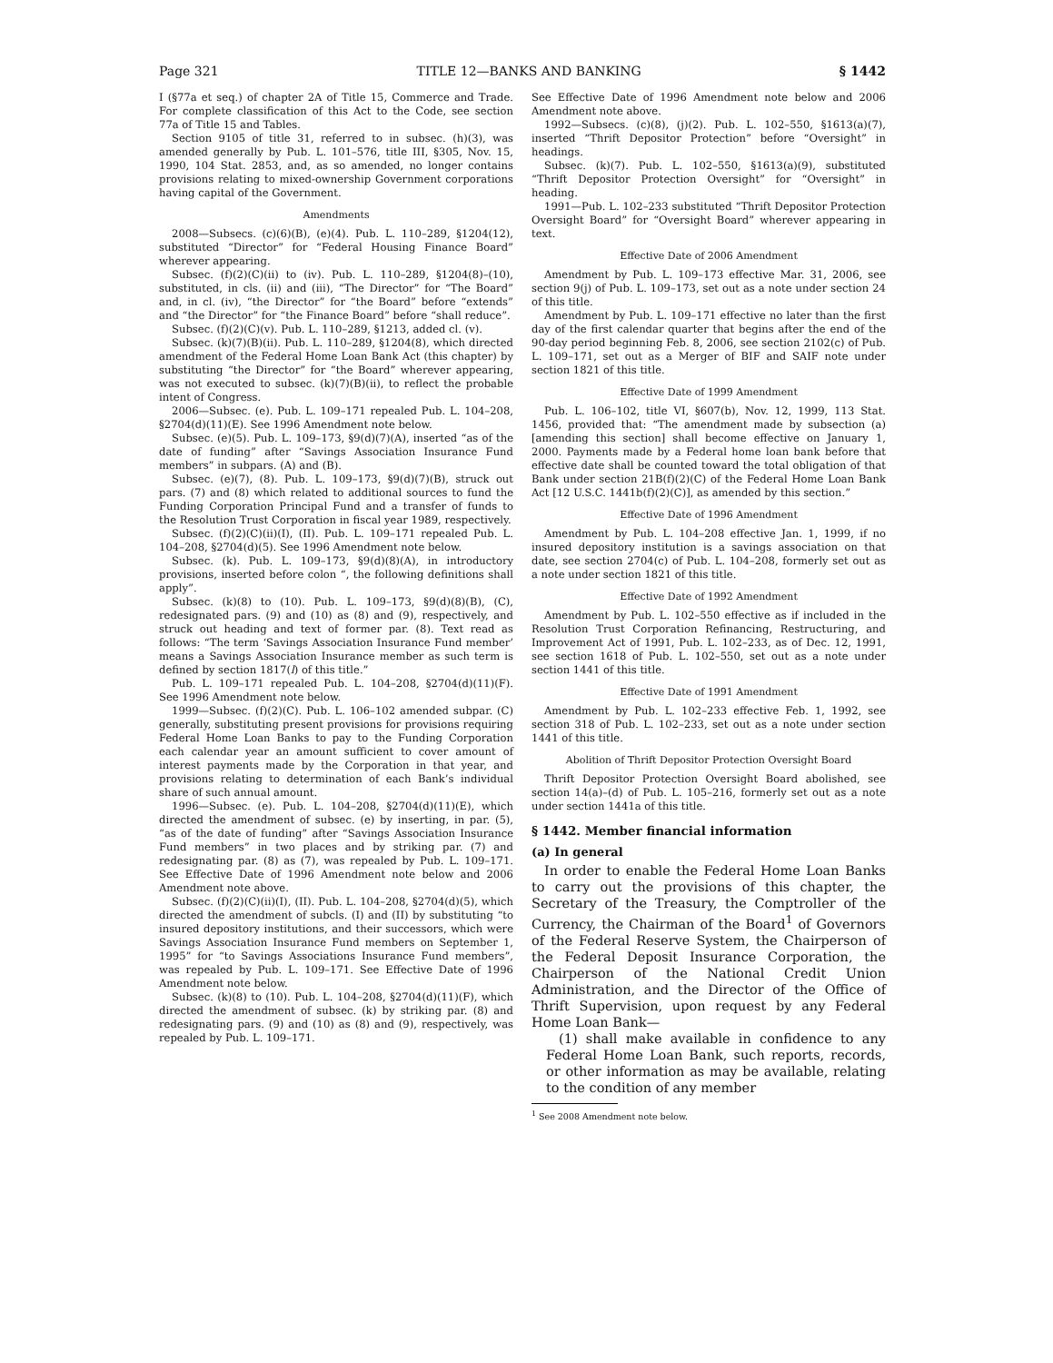Page 321 TITLE 12—BANKS AND BANKING § 1442
I (§77a et seq.) of chapter 2A of Title 15, Commerce and Trade. For complete classification of this Act to the Code, see section 77a of Title 15 and Tables.
Section 9105 of title 31, referred to in subsec. (h)(3), was amended generally by Pub. L. 101–576, title III, §305, Nov. 15, 1990, 104 Stat. 2853, and, as so amended, no longer contains provisions relating to mixed-ownership Government corporations having capital of the Government.
Amendments
2008—Subsecs. (c)(6)(B), (e)(4). Pub. L. 110–289, §1204(12), substituted “Director” for “Federal Housing Finance Board” wherever appearing.
Subsec. (f)(2)(C)(ii) to (iv). Pub. L. 110–289, §1204(8)–(10), substituted, in cls. (ii) and (iii), “The Director” for “The Board” and, in cl. (iv), “the Director” for “the Board” before “extends” and “the Director” for “the Finance Board” before “shall reduce”.
Subsec. (f)(2)(C)(v). Pub. L. 110–289, §1213, added cl. (v).
Subsec. (k)(7)(B)(ii). Pub. L. 110–289, §1204(8), which directed amendment of the Federal Home Loan Bank Act (this chapter) by substituting “the Director” for “the Board” wherever appearing, was not executed to subsec. (k)(7)(B)(ii), to reflect the probable intent of Congress.
2006—Subsec. (e). Pub. L. 109–171 repealed Pub. L. 104–208, §2704(d)(11)(E). See 1996 Amendment note below.
Subsec. (e)(5). Pub. L. 109–173, §9(d)(7)(A), inserted “as of the date of funding” after “Savings Association Insurance Fund members” in subpars. (A) and (B).
Subsec. (e)(7), (8). Pub. L. 109–173, §9(d)(7)(B), struck out pars. (7) and (8) which related to additional sources to fund the Funding Corporation Principal Fund and a transfer of funds to the Resolution Trust Corporation in fiscal year 1989, respectively.
Subsec. (f)(2)(C)(ii)(I), (II). Pub. L. 109–171 repealed Pub. L. 104–208, §2704(d)(5). See 1996 Amendment note below.
Subsec. (k). Pub. L. 109–173, §9(d)(8)(A), in introductory provisions, inserted before colon “, the following definitions shall apply”.
Subsec. (k)(8) to (10). Pub. L. 109–173, §9(d)(8)(B), (C), redesignated pars. (9) and (10) as (8) and (9), respectively, and struck out heading and text of former par. (8). Text read as follows: “The term ‘Savings Association Insurance Fund member’ means a Savings Association Insurance member as such term is defined by section 1817(l) of this title.”
Pub. L. 109–171 repealed Pub. L. 104–208, §2704(d)(11)(F). See 1996 Amendment note below.
1999—Subsec. (f)(2)(C). Pub. L. 106–102 amended subpar. (C) generally, substituting present provisions for provisions requiring Federal Home Loan Banks to pay to the Funding Corporation each calendar year an amount sufficient to cover amount of interest payments made by the Corporation in that year, and provisions relating to determination of each Bank’s individual share of such annual amount.
1996—Subsec. (e). Pub. L. 104–208, §2704(d)(11)(E), which directed the amendment of subsec. (e) by inserting, in par. (5), “as of the date of funding” after “Savings Association Insurance Fund members” in two places and by striking par. (7) and redesignating par. (8) as (7), was repealed by Pub. L. 109–171. See Effective Date of 1996 Amendment note below and 2006 Amendment note above.
Subsec. (f)(2)(C)(ii)(I), (II). Pub. L. 104–208, §2704(d)(5), which directed the amendment of subcls. (I) and (II) by substituting “to insured depository institutions, and their successors, which were Savings Association Insurance Fund members on September 1, 1995” for “to Savings Associations Insurance Fund members”, was repealed by Pub. L. 109–171. See Effective Date of 1996 Amendment note below.
Subsec. (k)(8) to (10). Pub. L. 104–208, §2704(d)(11)(F), which directed the amendment of subsec. (k) by striking par. (8) and redesignating pars. (9) and (10) as (8) and (9), respectively, was repealed by Pub. L. 109–171.
See Effective Date of 1996 Amendment note below and 2006 Amendment note above.
1992—Subsecs. (c)(8), (j)(2). Pub. L. 102–550, §1613(a)(7), inserted “Thrift Depositor Protection” before “Oversight” in headings.
Subsec. (k)(7). Pub. L. 102–550, §1613(a)(9), substituted “Thrift Depositor Protection Oversight” for “Oversight” in heading.
1991—Pub. L. 102–233 substituted “Thrift Depositor Protection Oversight Board” for “Oversight Board” wherever appearing in text.
Effective Date of 2006 Amendment
Amendment by Pub. L. 109–173 effective Mar. 31, 2006, see section 9(j) of Pub. L. 109–173, set out as a note under section 24 of this title.
Amendment by Pub. L. 109–171 effective no later than the first day of the first calendar quarter that begins after the end of the 90-day period beginning Feb. 8, 2006, see section 2102(c) of Pub. L. 109–171, set out as a Merger of BIF and SAIF note under section 1821 of this title.
Effective Date of 1999 Amendment
Pub. L. 106–102, title VI, §607(b), Nov. 12, 1999, 113 Stat. 1456, provided that: “The amendment made by subsection (a) [amending this section] shall become effective on January 1, 2000. Payments made by a Federal home loan bank before that effective date shall be counted toward the total obligation of that Bank under section 21B(f)(2)(C) of the Federal Home Loan Bank Act [12 U.S.C. 1441b(f)(2)(C)], as amended by this section.”
Effective Date of 1996 Amendment
Amendment by Pub. L. 104–208 effective Jan. 1, 1999, if no insured depository institution is a savings association on that date, see section 2704(c) of Pub. L. 104–208, formerly set out as a note under section 1821 of this title.
Effective Date of 1992 Amendment
Amendment by Pub. L. 102–550 effective as if included in the Resolution Trust Corporation Refinancing, Restructuring, and Improvement Act of 1991, Pub. L. 102–233, as of Dec. 12, 1991, see section 1618 of Pub. L. 102–550, set out as a note under section 1441 of this title.
Effective Date of 1991 Amendment
Amendment by Pub. L. 102–233 effective Feb. 1, 1992, see section 318 of Pub. L. 102–233, set out as a note under section 1441 of this title.
Abolition of Thrift Depositor Protection Oversight Board
Thrift Depositor Protection Oversight Board abolished, see section 14(a)–(d) of Pub. L. 105–216, formerly set out as a note under section 1441a of this title.
§ 1442. Member financial information
(a) In general
In order to enable the Federal Home Loan Banks to carry out the provisions of this chapter, the Secretary of the Treasury, the Comptroller of the Currency, the Chairman of the Board<sup>1</sup> of Governors of the Federal Reserve System, the Chairperson of the Federal Deposit Insurance Corporation, the Chairperson of the National Credit Union Administration, and the Director of the Office of Thrift Supervision, upon request by any Federal Home Loan Bank—
(1) shall make available in confidence to any Federal Home Loan Bank, such reports, records, or other information as may be available, relating to the condition of any member
<sup>1</sup> See 2008 Amendment note below.